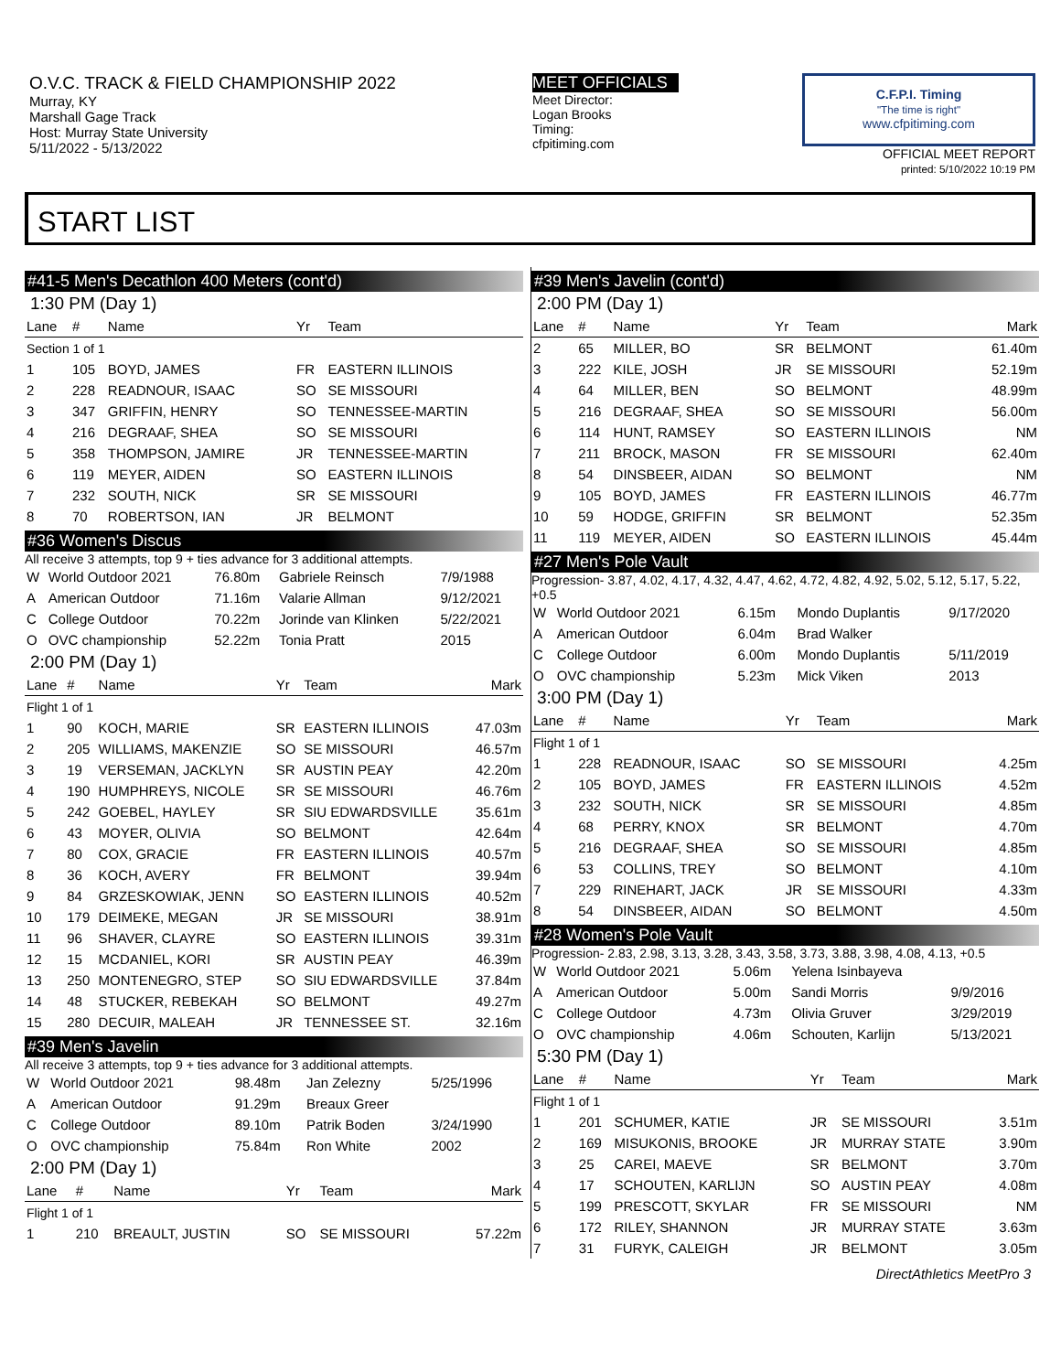O.V.C. TRACK & FIELD CHAMPIONSHIP 2022
Murray, KY
Marshall Gage Track
Host: Murray State University
5/11/2022 - 5/13/2022
MEET OFFICIALS
Meet Director:
Logan Brooks
Timing:
cfpitiming.com
C.F.P.I. Timing
"The time is right"
www.cfpitiming.com
OFFICIAL MEET REPORT
printed: 5/10/2022 10:19 PM
START LIST
#41-5 Men's Decathlon 400 Meters (cont'd)
1:30 PM (Day 1)
| Lane | # | Name | Yr | Team | |
| --- | --- | --- | --- | --- | --- |
| Section 1 of 1 | | | | | |
| 1 | 105 | BOYD, JAMES | FR | EASTERN ILLINOIS | |
| 2 | 228 | READNOUR, ISAAC | SO | SE MISSOURI | |
| 3 | 347 | GRIFFIN, HENRY | SO | TENNESSEE-MARTIN | |
| 4 | 216 | DEGRAAF, SHEA | SO | SE MISSOURI | |
| 5 | 358 | THOMPSON, JAMIRE | JR | TENNESSEE-MARTIN | |
| 6 | 119 | MEYER, AIDEN | SO | EASTERN ILLINOIS | |
| 7 | 232 | SOUTH, NICK | SR | SE MISSOURI | |
| 8 | 70 | ROBERTSON, IAN | JR | BELMONT | |
#36 Women's Discus
All receive 3 attempts, top 9 + ties advance for 3 additional attempts.
| W | World Outdoor 2021 | 76.80m | Gabriele Reinsch | 7/9/1988 |
| A | American Outdoor | 71.16m | Valarie Allman | 9/12/2021 |
| C | College Outdoor | 70.22m | Jorinde van Klinken | 5/22/2021 |
| O | OVC championship | 52.22m | Tonia Pratt | 2015 |
2:00 PM (Day 1)
| Lane | # | Name | Yr | Team | Mark |
| --- | --- | --- | --- | --- | --- |
| Flight 1 of 1 | | | | | |
| 1 | 90 | KOCH, MARIE | SR | EASTERN ILLINOIS | 47.03m |
| 2 | 205 | WILLIAMS, MAKENZIE | SO | SE MISSOURI | 46.57m |
| 3 | 19 | VERSEMAN, JACKLYN | SR | AUSTIN PEAY | 42.20m |
| 4 | 190 | HUMPHREYS, NICOLE | SR | SE MISSOURI | 46.76m |
| 5 | 242 | GOEBEL, HAYLEY | SR | SIU EDWARDSVILLE | 35.61m |
| 6 | 43 | MOYER, OLIVIA | SO | BELMONT | 42.64m |
| 7 | 80 | COX, GRACIE | FR | EASTERN ILLINOIS | 40.57m |
| 8 | 36 | KOCH, AVERY | FR | BELMONT | 39.94m |
| 9 | 84 | GRZESKOWIAK, JENN | SO | EASTERN ILLINOIS | 40.52m |
| 10 | 179 | DEIMEKE, MEGAN | JR | SE MISSOURI | 38.91m |
| 11 | 96 | SHAVER, CLAYRE | SO | EASTERN ILLINOIS | 39.31m |
| 12 | 15 | MCDANIEL, KORI | SR | AUSTIN PEAY | 46.39m |
| 13 | 250 | MONTENEGRO, STEP | SO | SIU EDWARDSVILLE | 37.84m |
| 14 | 48 | STUCKER, REBEKAH | SO | BELMONT | 49.27m |
| 15 | 280 | DECUIR, MALEAH | JR | TENNESSEE ST. | 32.16m |
#39 Men's Javelin
All receive 3 attempts, top 9 + ties advance for 3 additional attempts.
| W | World Outdoor 2021 | 98.48m | Jan Zelezny | 5/25/1996 |
| A | American Outdoor | 91.29m | Breaux Greer | |
| C | College Outdoor | 89.10m | Patrik Boden | 3/24/1990 |
| O | OVC championship | 75.84m | Ron White | 2002 |
2:00 PM (Day 1)
| Lane | # | Name | Yr | Team | Mark |
| --- | --- | --- | --- | --- | --- |
| Flight 1 of 1 | | | | | |
| 1 | 210 | BREAULT, JUSTIN | SO | SE MISSOURI | 57.22m |
#39 Men's Javelin (cont'd)
2:00 PM (Day 1)
| Lane | # | Name | Yr | Team | Mark |
| --- | --- | --- | --- | --- | --- |
| 2 | 65 | MILLER, BO | SR | BELMONT | 61.40m |
| 3 | 222 | KILE, JOSH | JR | SE MISSOURI | 52.19m |
| 4 | 64 | MILLER, BEN | SO | BELMONT | 48.99m |
| 5 | 216 | DEGRAAF, SHEA | SO | SE MISSOURI | 56.00m |
| 6 | 114 | HUNT, RAMSEY | SO | EASTERN ILLINOIS | NM |
| 7 | 211 | BROCK, MASON | FR | SE MISSOURI | 62.40m |
| 8 | 54 | DINSBEER, AIDAN | SO | BELMONT | NM |
| 9 | 105 | BOYD, JAMES | FR | EASTERN ILLINOIS | 46.77m |
| 10 | 59 | HODGE, GRIFFIN | SR | BELMONT | 52.35m |
| 11 | 119 | MEYER, AIDEN | SO | EASTERN ILLINOIS | 45.44m |
#27 Men's Pole Vault
Progression- 3.87, 4.02, 4.17, 4.32, 4.47, 4.62, 4.72, 4.82, 4.92, 5.02, 5.12, 5.17, 5.22, +0.5
| W | World Outdoor 2021 | 6.15m | Mondo Duplantis | 9/17/2020 |
| A | American Outdoor | 6.04m | Brad Walker | |
| C | College Outdoor | 6.00m | Mondo Duplantis | 5/11/2019 |
| O | OVC championship | 5.23m | Mick Viken | 2013 |
3:00 PM (Day 1)
| Lane | # | Name | Yr | Team | Mark |
| --- | --- | --- | --- | --- | --- |
| Flight 1 of 1 | | | | | |
| 1 | 228 | READNOUR, ISAAC | SO | SE MISSOURI | 4.25m |
| 2 | 105 | BOYD, JAMES | FR | EASTERN ILLINOIS | 4.52m |
| 3 | 232 | SOUTH, NICK | SR | SE MISSOURI | 4.85m |
| 4 | 68 | PERRY, KNOX | SR | BELMONT | 4.70m |
| 5 | 216 | DEGRAAF, SHEA | SO | SE MISSOURI | 4.85m |
| 6 | 53 | COLLINS, TREY | SO | BELMONT | 4.10m |
| 7 | 229 | RINEHART, JACK | JR | SE MISSOURI | 4.33m |
| 8 | 54 | DINSBEER, AIDAN | SO | BELMONT | 4.50m |
#28 Women's Pole Vault
Progression- 2.83, 2.98, 3.13, 3.28, 3.43, 3.58, 3.73, 3.88, 3.98, 4.08, 4.13, +0.5
| W | World Outdoor 2021 | 5.06m | Yelena Isinbayeva | |
| A | American Outdoor | 5.00m | Sandi Morris | 9/9/2016 |
| C | College Outdoor | 4.73m | Olivia Gruver | 3/29/2019 |
| O | OVC championship | 4.06m | Schouten, Karlijn | 5/13/2021 |
5:30 PM (Day 1)
| Lane | # | Name | Yr | Team | Mark |
| --- | --- | --- | --- | --- | --- |
| Flight 1 of 1 | | | | | |
| 1 | 201 | SCHUMER, KATIE | JR | SE MISSOURI | 3.51m |
| 2 | 169 | MISUKONIS, BROOKE | JR | MURRAY STATE | 3.90m |
| 3 | 25 | CAREI, MAEVE | SR | BELMONT | 3.70m |
| 4 | 17 | SCHOUTEN, KARLIJN | SO | AUSTIN PEAY | 4.08m |
| 5 | 199 | PRESCOTT, SKYLAR | FR | SE MISSOURI | NM |
| 6 | 172 | RILEY, SHANNON | JR | MURRAY STATE | 3.63m |
| 7 | 31 | FURYK, CALEIGH | JR | BELMONT | 3.05m |
DirectAthletics MeetPro 3